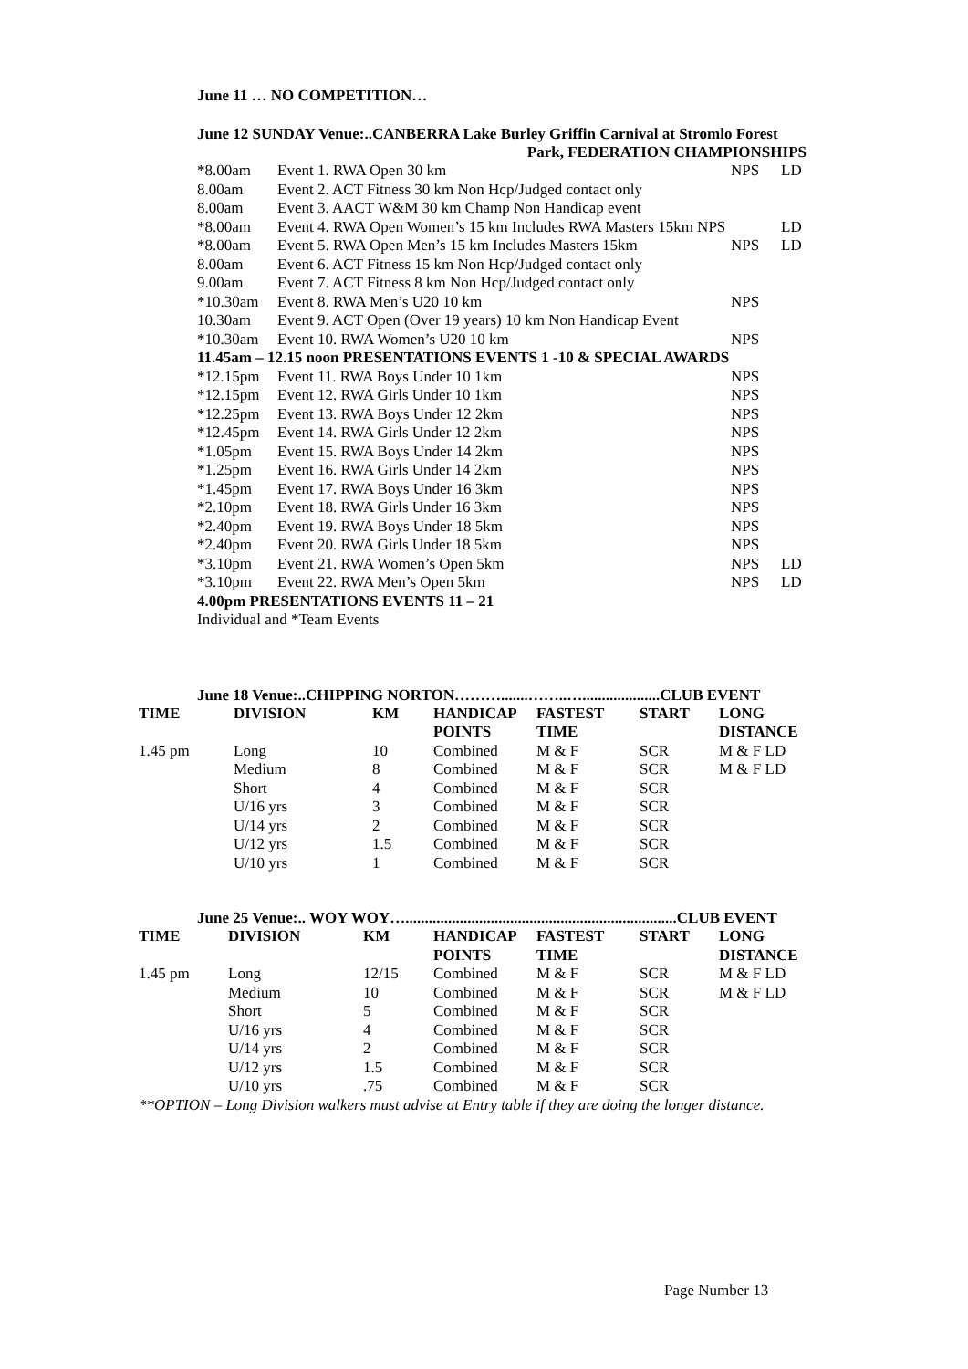June 11 … NO COMPETITION…
June 12 SUNDAY Venue:..CANBERRA Lake Burley Griffin Carnival at Stromlo Forest
Park, FEDERATION CHAMPIONSHIPS
| *8.00am | Event 1. RWA Open 30 km | NPS | LD |
| 8.00am | Event 2. ACT Fitness 30 km Non Hcp/Judged contact only | | |
| 8.00am | Event 3. AACT W&M 30 km Champ Non Handicap event | | |
| *8.00am | Event 4. RWA Open Women’s 15 km Includes RWA Masters 15km NPS | | LD |
| *8.00am | Event 5. RWA Open Men’s 15 km Includes Masters 15km | NPS | LD |
| 8.00am | Event 6. ACT Fitness 15 km Non Hcp/Judged contact only | | |
| 9.00am | Event 7. ACT Fitness 8 km Non Hcp/Judged contact only | | |
| *10.30am | Event 8. RWA Men’s U20 10 km | NPS | |
| 10.30am | Event 9. ACT Open (Over 19 years) 10 km Non Handicap Event | | |
| *10.30am | Event 10. RWA Women’s U20 10 km | NPS | |
| 11.45am – 12.15 noon PRESENTATIONS EVENTS 1 -10 & SPECIAL AWARDS | | | |
| *12.15pm | Event 11. RWA Boys Under 10 1km | NPS | |
| *12.15pm | Event 12. RWA Girls Under 10 1km | NPS | |
| *12.25pm | Event 13. RWA Boys Under 12 2km | NPS | |
| *12.45pm | Event 14. RWA Girls Under 12 2km | NPS | |
| *1.05pm | Event 15. RWA Boys Under 14 2km | NPS | |
| *1.25pm | Event 16. RWA Girls Under 14 2km | NPS | |
| *1.45pm | Event 17. RWA Boys Under 16 3km | NPS | |
| *2.10pm | Event 18. RWA Girls Under 16 3km | NPS | |
| *2.40pm | Event 19. RWA Boys Under 18 5km | NPS | |
| *2.40pm | Event 20. RWA Girls Under 18 5km | NPS | |
| *3.10pm | Event 21. RWA Women’s Open 5km | NPS | LD |
| *3.10pm | Event 22. RWA Men’s Open 5km | NPS | LD |
| 4.00pm PRESENTATIONS EVENTS 11 – 21 | | | |
| Individual and *Team Events | | | |
June 18 Venue:..CHIPPING NORTON……….......……..…....................CLUB EVENT
| TIME | DIVISION | KM | HANDICAP | FASTEST | START | LONG |
| --- | --- | --- | --- | --- | --- | --- |
| | | | POINTS | TIME | | DISTANCE |
| 1.45 pm | Long | 10 | Combined | M & F | SCR | M & F LD |
| | Medium | 8 | Combined | M & F | SCR | M & F LD |
| | Short | 4 | Combined | M & F | SCR | |
| | U/16 yrs | 3 | Combined | M & F | SCR | |
| | U/14 yrs | 2 | Combined | M & F | SCR | |
| | U/12 yrs | 1.5 | Combined | M & F | SCR | |
| | U/10 yrs | 1 | Combined | M & F | SCR | |
June 25 Venue:.. WOY WOY…......................................................................CLUB EVENT
| TIME | DIVISION | KM | HANDICAP | FASTEST | START | LONG |
| --- | --- | --- | --- | --- | --- | --- |
| | | | POINTS | TIME | | DISTANCE |
| 1.45 pm | Long | 12/15 | Combined | M & F | SCR | M & F LD |
| | Medium | 10 | Combined | M & F | SCR | M & F LD |
| | Short | 5 | Combined | M & F | SCR | |
| | U/16 yrs | 4 | Combined | M & F | SCR | |
| | U/14 yrs | 2 | Combined | M & F | SCR | |
| | U/12 yrs | 1.5 | Combined | M & F | SCR | |
| | U/10 yrs | .75 | Combined | M & F | SCR | |
**OPTION – Long Division walkers must advise at Entry table if they are doing the longer distance.
Page Number 13